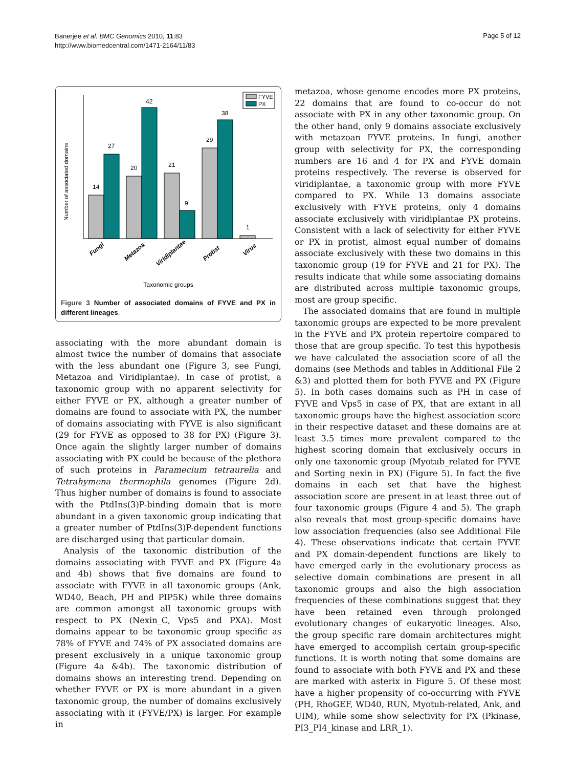Banerjee et al. BMC Genomics 2010, 11:83
http://www.biomedcentral.com/1471-2164/11/83
Page 5 of 12
Number of associated domains
14
27
20
42
21
9
29
38
1
Fungi
Metazoa
Viridiplantae
Protist
Virus
Taxonomic groups
FYVE
PX
Figure 3 Number of associated domains of FYVE and PX in different lineages.
associating with the more abundant domain is almost twice the number of domains that associate with the less abundant one (Figure 3, see Fungi, Metazoa and Viridiplantae). In case of protist, a taxonomic group with no apparent selectivity for either FYVE or PX, although a greater number of domains are found to associate with PX, the number of domains associating with FYVE is also significant (29 for FYVE as opposed to 38 for PX) (Figure 3). Once again the slightly larger number of domains associating with PX could be because of the plethora of such proteins in Paramecium tetraurelia and Tetrahymena thermophila genomes (Figure 2d). Thus higher number of domains is found to associate with the PtdIns(3)P-binding domain that is more abundant in a given taxonomic group indicating that a greater number of PtdIns(3)P-dependent functions are discharged using that particular domain.
Analysis of the taxonomic distribution of the domains associating with FYVE and PX (Figure 4a and 4b) shows that five domains are found to associate with FYVE in all taxonomic groups (Ank, WD40, Beach, PH and PIP5K) while three domains are common amongst all taxonomic groups with respect to PX (Nexin_C, Vps5 and PXA). Most domains appear to be taxonomic group specific as 78% of FYVE and 74% of PX associated domains are present exclusively in a unique taxonomic group (Figure 4a &4b). The taxonomic distribution of domains shows an interesting trend. Depending on whether FYVE or PX is more abundant in a given taxonomic group, the number of domains exclusively associating with it (FYVE/PX) is larger. For example in
metazoa, whose genome encodes more PX proteins, 22 domains that are found to co-occur do not associate with PX in any other taxonomic group. On the other hand, only 9 domains associate exclusively with metazoan FYVE proteins. In fungi, another group with selectivity for PX, the corresponding numbers are 16 and 4 for PX and FYVE domain proteins respectively. The reverse is observed for viridiplantae, a taxonomic group with more FYVE compared to PX. While 13 domains associate exclusively with FYVE proteins, only 4 domains associate exclusively with viridiplantae PX proteins. Consistent with a lack of selectivity for either FYVE or PX in protist, almost equal number of domains associate exclusively with these two domains in this taxonomic group (19 for FYVE and 21 for PX). The results indicate that while some associating domains are distributed across multiple taxonomic groups, most are group specific.
The associated domains that are found in multiple taxonomic groups are expected to be more prevalent in the FYVE and PX protein repertoire compared to those that are group specific. To test this hypothesis we have calculated the association score of all the domains (see Methods and tables in Additional File 2 &3) and plotted them for both FYVE and PX (Figure 5). In both cases domains such as PH in case of FYVE and Vps5 in case of PX, that are extant in all taxonomic groups have the highest association score in their respective dataset and these domains are at least 3.5 times more prevalent compared to the highest scoring domain that exclusively occurs in only one taxonomic group (Myotub_related for FYVE and Sorting_nexin in PX) (Figure 5). In fact the five domains in each set that have the highest association score are present in at least three out of four taxonomic groups (Figure 4 and 5). The graph also reveals that most group-specific domains have low association frequencies (also see Additional File 4). These observations indicate that certain FYVE and PX domain-dependent functions are likely to have emerged early in the evolutionary process as selective domain combinations are present in all taxonomic groups and also the high association frequencies of these combinations suggest that they have been retained even through prolonged evolutionary changes of eukaryotic lineages. Also, the group specific rare domain architectures might have emerged to accomplish certain group-specific functions. It is worth noting that some domains are found to associate with both FYVE and PX and these are marked with asterix in Figure 5. Of these most have a higher propensity of co-occurring with FYVE (PH, RhoGEF, WD40, RUN, Myotub-related, Ank, and UIM), while some show selectivity for PX (Pkinase, PI3_PI4_kinase and LRR_1).